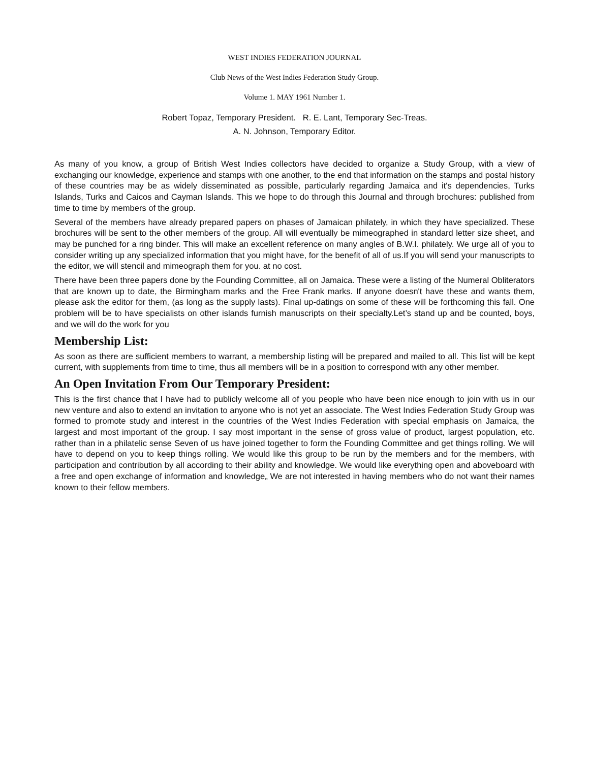WEST INDIES FEDERATION JOURNAL
Club News of the West Indies Federation Study Group.
Volume 1. MAY 1961 Number 1.
Robert Topaz, Temporary President. R. E. Lant, Temporary Sec-Treas.
A. N. Johnson, Temporary Editor.
As many of you know, a group of British West Indies collectors have decided to organize a Study Group, with a view of exchanging our knowledge, experience and stamps with one another, to the end that information on the stamps and postal history of these countries may be as widely disseminated as possible, particularly regarding Jamaica and it's dependencies, Turks Islands, Turks and Caicos and Cayman Islands. This we hope to do through this Journal and through brochures: published from time to time by members of the group.
Several of the members have already prepared papers on phases of Jamaican philately, in which they have specialized. These brochures will be sent to the other members of the group. All will eventually be mimeographed in standard letter size sheet, and may be punched for a ring binder. This will make an excellent reference on many angles of B.W.I. philately. We urge all of you to consider writing up any specialized information that you might have, for the benefit of all of us.If you will send your manuscripts to the editor, we will stencil and mimeograph them for you. at no cost.
There have been three papers done by the Founding Committee, all on Jamaica. These were a listing of the Numeral Obliterators that are known up to date, the Birmingham marks and the Free Frank marks. If anyone doesn't have these and wants them, please ask the editor for them, (as long as the supply lasts). Final up-datings on some of these will be forthcoming this fall. One problem will be to have specialists on other islands furnish manuscripts on their specialty.Let’s stand up and be counted, boys, and we will do the work for you
Membership List:
As soon as there are sufficient members to warrant, a membership listing will be prepared and mailed to all. This list will be kept current, with supplements from time to time, thus all members will be in a position to correspond with any other member.
An Open Invitation From Our Temporary President:
This is the first chance that I have had to publicly welcome all of you people who have been nice enough to join with us in our new venture and also to extend an invitation to anyone who is not yet an associate. The West Indies Federation Study Group was formed to promote study and interest in the countries of the West Indies Federation with special emphasis on Jamaica, the largest and most important of the group. I say most important in the sense of gross value of product, largest population, etc. rather than in a philatelic sense Seven of us have joined together to form the Founding Committee and get things rolling. We will have to depend on you to keep things rolling. We would like this group to be run by the members and for the members, with participation and contribution by all according to their ability and knowledge. We would like everything open and aboveboard with a free and open exchange of information and knowledge„ We are not interested in having members who do not want their names known to their fellow members.